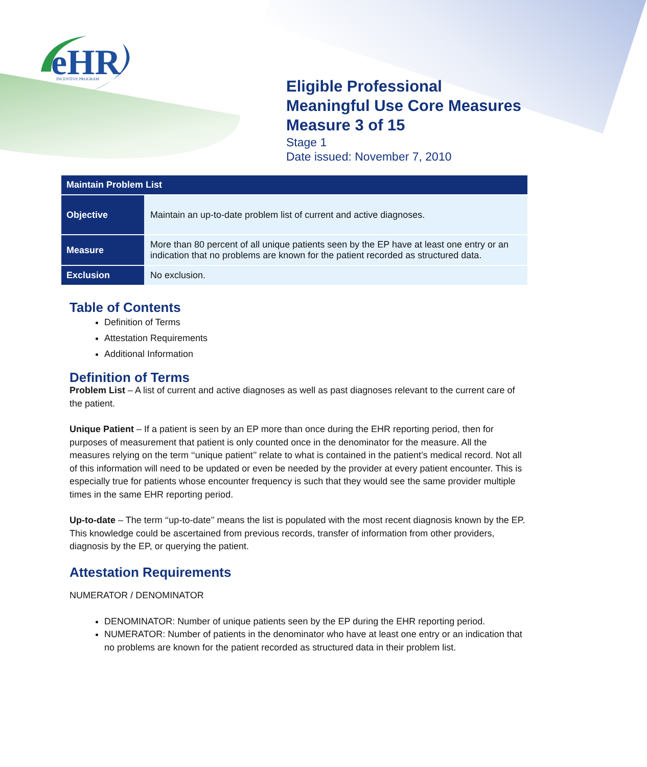eHR
INCENTIVE PROGRAM
Eligible Professional
Meaningful Use Core Measures
Measure 3 of 15
Stage 1
Date issued: November 7, 2010
| Maintain Problem List | |
| --- | --- |
| Objective | Maintain an up-to-date problem list of current and active diagnoses. |
| Measure | More than 80 percent of all unique patients seen by the EP have at least one entry or an indication that no problems are known for the patient recorded as structured data. |
| Exclusion | No exclusion. |
Table of Contents
Definition of Terms
Attestation Requirements
Additional Information
Definition of Terms
Problem List – A list of current and active diagnoses as well as past diagnoses relevant to the current care of the patient.
Unique Patient – If a patient is seen by an EP more than once during the EHR reporting period, then for purposes of measurement that patient is only counted once in the denominator for the measure. All the measures relying on the term ‘‘unique patient’’ relate to what is contained in the patient’s medical record. Not all of this information will need to be updated or even be needed by the provider at every patient encounter. This is especially true for patients whose encounter frequency is such that they would see the same provider multiple times in the same EHR reporting period.
Up-to-date – The term ‘‘up-to-date’’ means the list is populated with the most recent diagnosis known by the EP. This knowledge could be ascertained from previous records, transfer of information from other providers, diagnosis by the EP, or querying the patient.
Attestation Requirements
NUMERATOR / DENOMINATOR
DENOMINATOR: Number of unique patients seen by the EP during the EHR reporting period.
NUMERATOR: Number of patients in the denominator who have at least one entry or an indication that no problems are known for the patient recorded as structured data in their problem list.